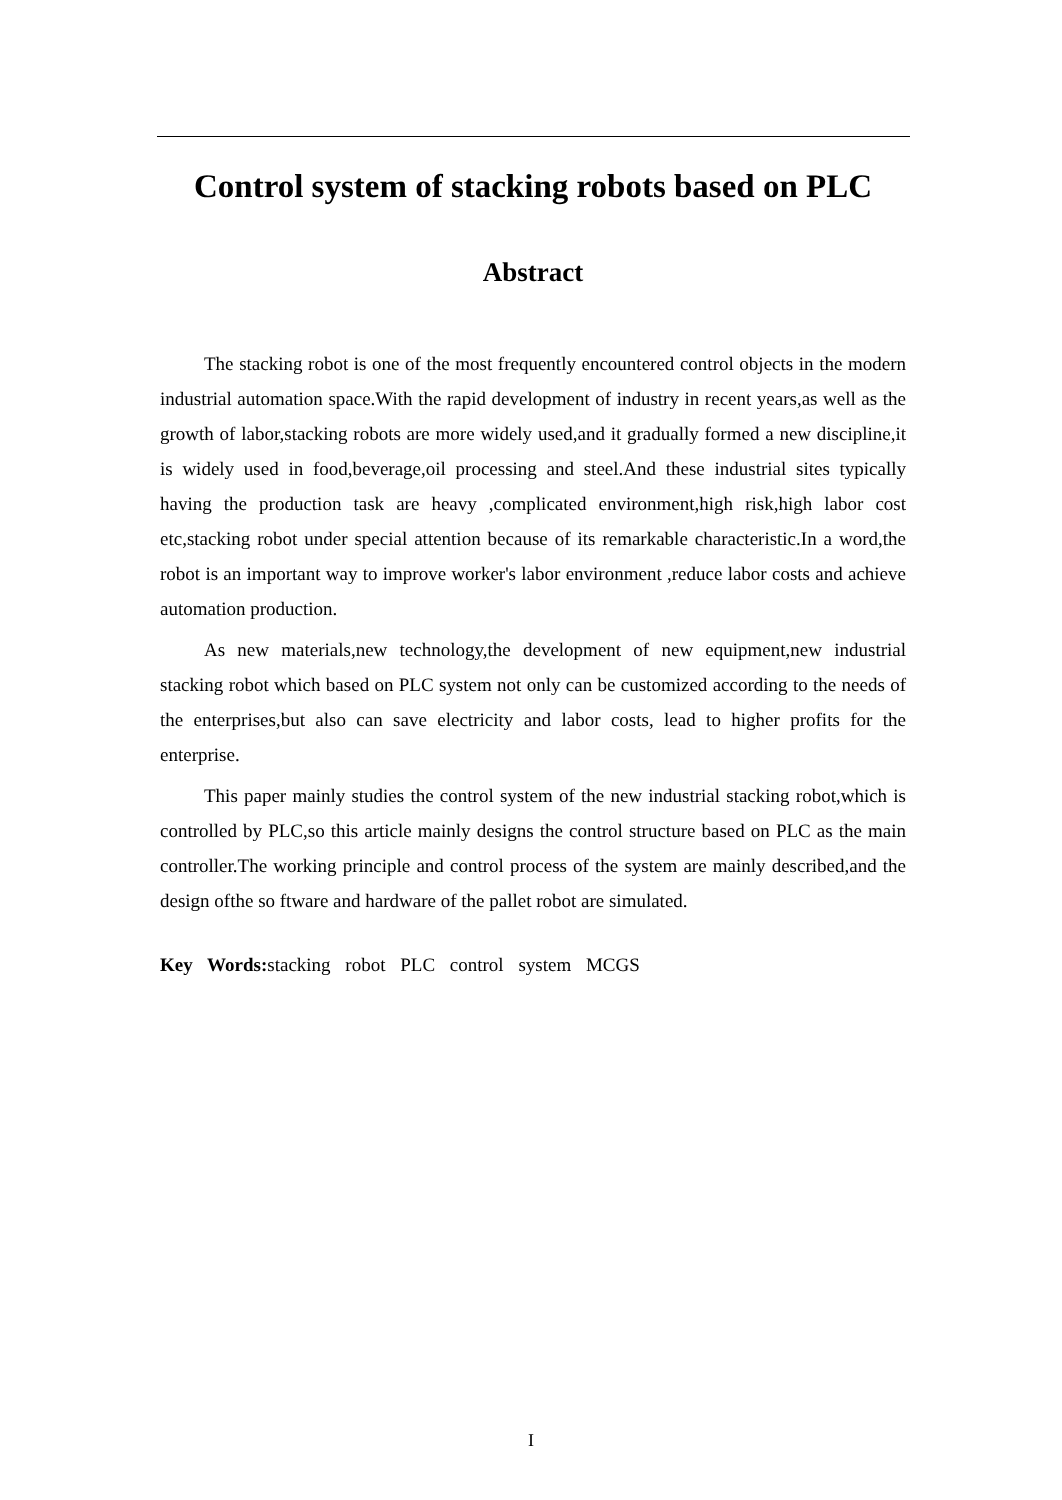Control system of stacking robots based on PLC
Abstract
The stacking robot is one of the most frequently encountered control objects in the modern industrial automation space.With the rapid development of industry in recent years,as well as the growth of labor,stacking robots are more widely used,and it gradually formed a new discipline,it is widely used in food,beverage,oil processing and steel.And these industrial sites typically having the production task are heavy ,complicated environment,high risk,high labor cost etc,stacking robot under special attention because of its remarkable characteristic.In a word,the robot is an important way to improve worker's labor environment ,reduce labor costs and achieve automation production.
As new materials,new technology,the development of new equipment,new industrial stacking robot which based on PLC system not only can be customized according to the needs of the enterprises,but also can save electricity and labor costs, lead to higher profits for the enterprise.
This paper mainly studies the control system of the new industrial stacking robot,which is controlled by PLC,so this article mainly designs the control structure based on PLC as the main controller.The working principle and control process of the system are mainly described,and the design ofthe so ftware and hardware of the pallet robot are simulated.
Key Words: stacking robot PLC control system MCGS
I